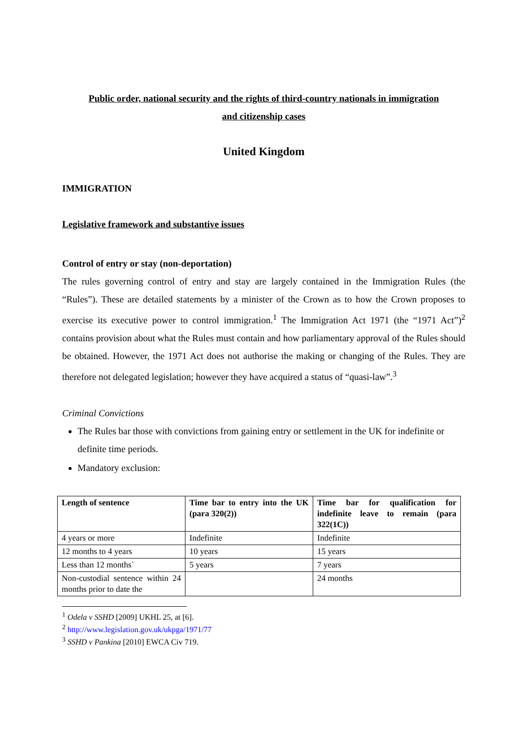Public order, national security and the rights of third-country nationals in immigration
and citizenship cases
United Kingdom
IMMIGRATION
Legislative framework and substantive issues
Control of entry or stay (non-deportation)
The rules governing control of entry and stay are largely contained in the Immigration Rules (the “Rules”). These are detailed statements by a minister of the Crown as to how the Crown proposes to exercise its executive power to control immigration.<sup>1</sup> The Immigration Act 1971 (the “1971 Act”)<sup>2</sup> contains provision about what the Rules must contain and how parliamentary approval of the Rules should be obtained. However, the 1971 Act does not authorise the making or changing of the Rules. They are therefore not delegated legislation; however they have acquired a status of “quasi-law”.<sup>3</sup>
Criminal Convictions
The Rules bar those with convictions from gaining entry or settlement in the UK for indefinite or definite time periods.
Mandatory exclusion:
| Length of sentence | Time bar to entry into the UK (para 320(2)) | Time bar for qualification for indefinite leave to remain (para 322(1C)) |
| --- | --- | --- |
| 4 years or more | Indefinite | Indefinite |
| 12 months to 4 years | 10 years | 15 years |
| Less than 12 months` | 5 years | 7 years |
| Non-custodial sentence within 24 months prior to date the | | 24 months |
<sup>1</sup> Odela v SSHD [2009] UKHL 25, at [6].
<sup>2</sup> http://www.legislation.gov.uk/ukpga/1971/77
<sup>3</sup> SSHD v Pankina [2010] EWCA Civ 719.